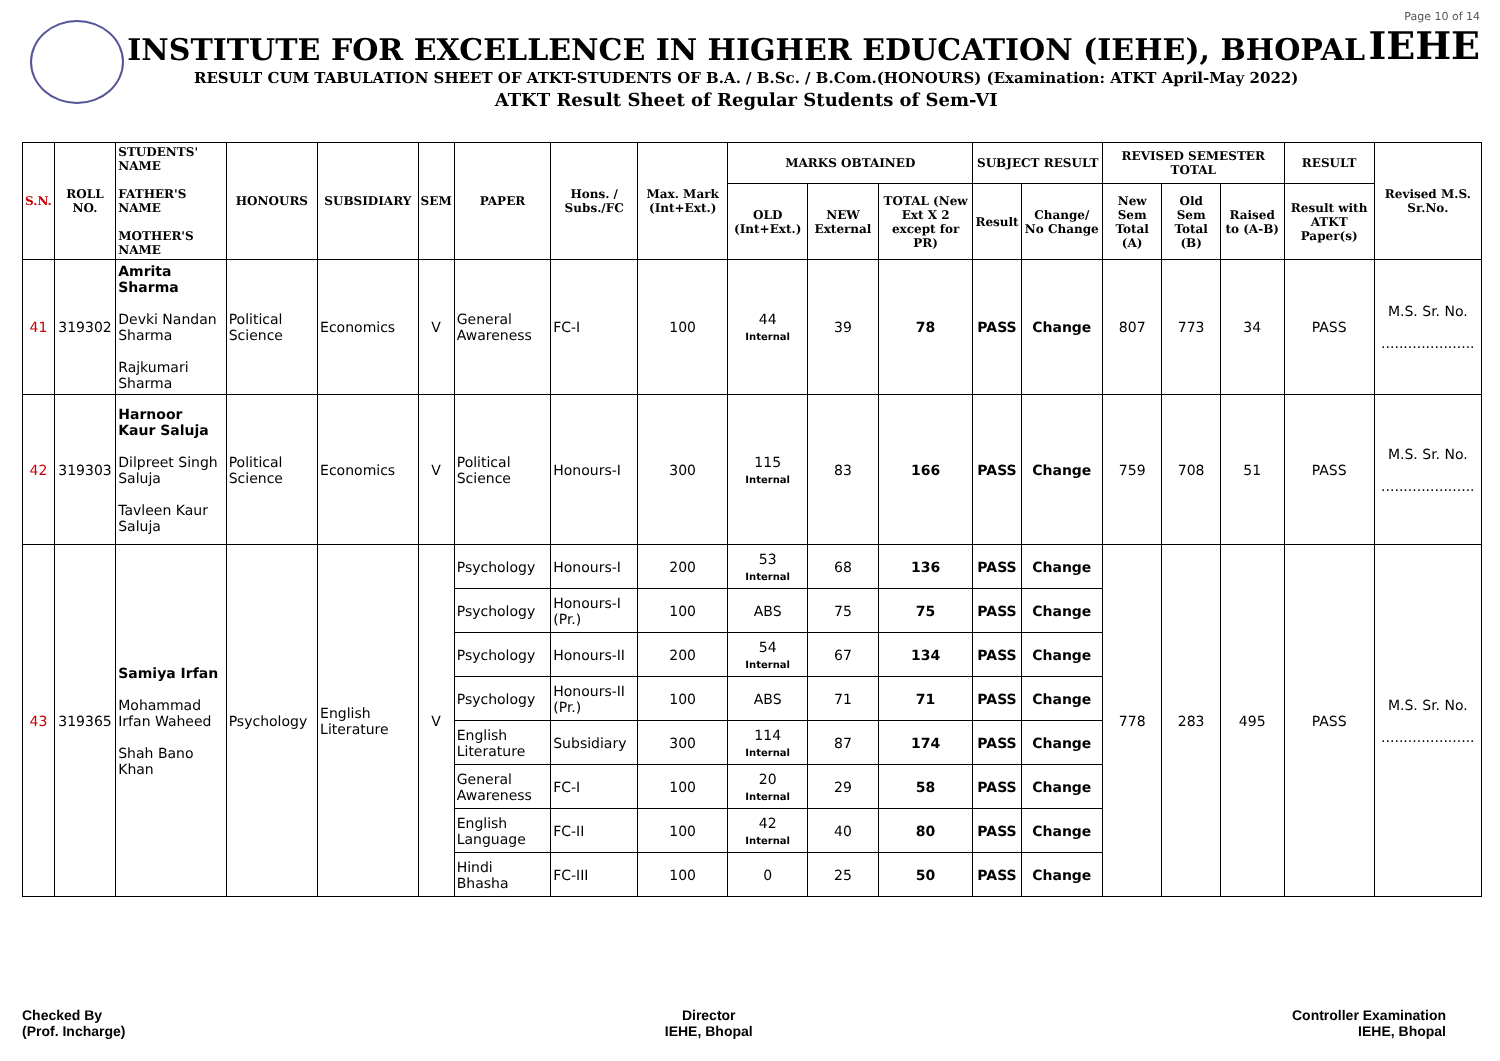INSTITUTE FOR EXCELLENCE IN HIGHER EDUCATION (IEHE), BHOPAL
RESULT CUM TABULATION SHEET OF ATKT-STUDENTS OF B.A. / B.Sc. / B.Com.(HONOURS) (Examination: ATKT April-May 2022)
ATKT Result Sheet of Regular Students of Sem-VI
Page 10 of 14
IEHE
| S.N. | ROLL NO. | STUDENTS' NAME FATHER'S NAME MOTHER'S NAME | HONOURS | SUBSIDIARY | SEM | PAPER | Hons. / Subs./FC | Max. Mark (Int+Ext.) | MARKS OBTAINED | | | SUBJECT RESULT | | REVISED SEMESTER TOTAL | | | RESULT | Revised M.S. Sr.No. |
| --- | --- | --- | --- | --- | --- | --- | --- | --- | --- | --- | --- | --- | --- | --- | --- | --- | --- | --- |
| | | | | | | | | | OLD (Int+Ext.) | NEW External | TOTAL (New Ext X 2 except for PR) | Result | Change/ No Change | New Sem Total (A) | Old Sem Total (B) | Raised to (A-B) | Result with ATKT Paper(s) | |
| 41 | 319302 | Amrita Sharma Devki Nandan Sharma Rajkumari Sharma | Political Science | Economics | V | General Awareness | FC-I | 100 | 44 Internal | 39 | 78 | PASS | Change | 807 | 773 | 34 | PASS | M.S. Sr. No. ..................... |
| 42 | 319303 | Harnoor Kaur Saluja Dilpreet Singh Saluja Tavleen Kaur Saluja | Political Science | Economics | V | Political Science | Honours-I | 300 | 115 Internal | 83 | 166 | PASS | Change | 759 | 708 | 51 | PASS | M.S. Sr. No. ..................... |
| 43 | 319365 | Samiya Irfan Mohammad Irfan Waheed Shah Bano Khan | Psychology | English Literature | V | Psychology | Honours-I | 200 | 53 Internal | 68 | 136 | PASS | Change | 778 | 283 | 495 | PASS | M.S. Sr. No. ..................... |
| | | | | | | Psychology | Honours-I (Pr.) | 100 | ABS | 75 | 75 | PASS | Change | | | | | |
| | | | | | | Psychology | Honours-II | 200 | 54 Internal | 67 | 134 | PASS | Change | | | | | |
| | | | | | | Psychology | Honours-II (Pr.) | 100 | ABS | 71 | 71 | PASS | Change | | | | | |
| | | | | | | English Literature | Subsidiary | 300 | 114 Internal | 87 | 174 | PASS | Change | | | | | |
| | | | | | | General Awareness | FC-I | 100 | 20 Internal | 29 | 58 | PASS | Change | | | | | |
| | | | | | | English Language | FC-II | 100 | 42 Internal | 40 | 80 | PASS | Change | | | | | |
| | | | | | | Hindi Bhasha | FC-III | 100 | 0 | 25 | 50 | PASS | Change | | | | | |
Checked By
(Prof. Incharge)
Director
IEHE, Bhopal
Controller Examination
IEHE, Bhopal